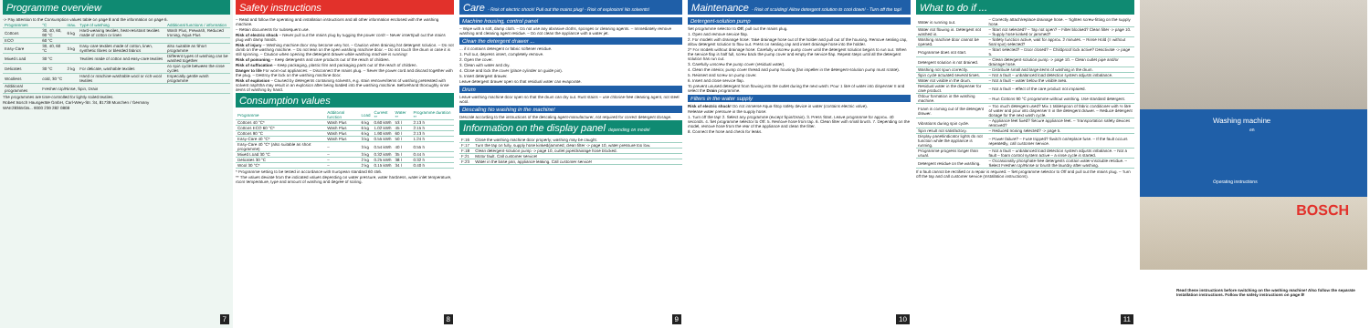Programme overview
-> Pay attention to the Consumption values table on page 8 and the information on page 6.
| Programmes | °C | max. | Type of washing | Additional functions / information |
| --- | --- | --- | --- | --- |
| Cottons | 30, 40, 60, 90 °C | 6 kg | Hard-wearing textiles, heat-resistant textiles made of cotton or linen | Wash Plus, Prewash, Reduced Ironing, Aqua Plus |
| ECO | 60 °C | | | |
| Easy-Care | 30, 40, 60 °C | 3 kg | Easy-care textiles made of cotton, linen, synthetic fibres or blended fabrics | also suitable as Short programme |
| Mixed Load | 30 °C | | Textiles made of cotton and easy-care textiles | Different types of washing can be washed together |
| Delicates | 30 °C | 2 kg | For delicate, washable textiles | no spin cycle between the rinse cycles |
| Woollens | cold, 30 °C | | Hand or machine-washable wool or rich-wool textiles | Especially gentle wash programme |
| Additional programmes | Freshen Up/Rinse, Spin, Drain | | | |
The programmes are time-controlled for lightly soiled textiles.
Robert Bosch Hausgeräte GmbH, Carl-Wery-Str. 34, 81739 München / Germany
WAE28365GB... 9000 239 282 0808
7
Safety instructions
– Read and follow the operating and installation instructions and all other information enclosed with the washing machine.
– Retain documents for subsequent use.
Risk of electric shock – Never pull out the mains plug by tugging the power cord! – Never insert/pull out the mains plug with damp hands.
Risk of injury – Washing machine door may become very hot. – Caution when draining hot detergent solution. – Do not climb on the washing machine. – Do not lean on the open washing machine door. – Do not touch the drum in case it is still spinning. – Caution when opening the detergent drawer while washing machine is running!
Risk of poisoning – Keep detergents and care products out of the reach of children.
Risk of suffocation – Keep packaging, plastic film and packaging parts out of the reach of children.
Danger to life For worn-out appliances: – Disconnect the mains plug. – Sever the power cord and discard together with the plug. – Destroy the lock on the washing machine door.
Risk of explosion – Caused by detergents containing solvents, e.g. stain remover/items of washing pretreated with solvent naphtha may result in an explosion after being loaded into the washing machine. Beforehand thoroughly rinse items of washing by hand.
Consumption values
| Programme | Additonal function | Load | Current ** | Water ** | Programme duration ** |
| --- | --- | --- | --- | --- | --- |
| Cottons 40 °C* | Wash Plus | 6 kg | 0.60 kWh | 53 l | 2:13 h |
| Cottons ECO 60 °C* | Wash Plus | 6 kg | 1.02 kWh | 45 l | 2:15 h |
| Cottons 90 °C | Wash Plus | 6 kg | 1.90 kWh | 60 l | 2:13 h |
| Easy-Care 40 °C* | Wash Plus | 3 kg | 0.55 kWh | 50 l | 1:24 h |
| Easy-Care 40 °C* (also suitable as short programme) | – | 3 kg | 0.54 kWh | 40 l | 0:55 h |
| Mixed Load 30 °C | – | 3 kg | 0.32 kWh | 35 l | 0:44 h |
| Delicates 30 °C | – | 2 kg | 0.25 kWh | 38 l | 0:32 h |
| Wool 30 °C* | – | 2 kg | 0.15 kWh | 34 l | 0:40 h |
* Programme setting to be tested in accordance with European standard 60 456.
** The values deviate from the indicated values depending on water pressure, water hardness, water inlet temperature, room temperature, type and amount of washing and degree of soiling.
8
Care - Risk of electric shock! Pull out the mains plug! - Risk of explosion! No solvents!
Machine housing, control panel
– Wipe with a soft, damp cloth. – Do not use any abrasive cloths, sponges or cleaning agents. – Immediately remove washing and cleaning agent residue. – Do not clean the appliance with a water jet.
Clean the detergent drawer ...
... if it contains detergent or fabric softener residue.
1. Pull out, depress insert, completely remove.
2. Open the cover.
3. Clean with water and dry.
4. Close and lock the cover (place cylinder on guide pin).
5. Insert detergent drawer.
Leave detergent drawer open so that residual water can evaporate.
Drum
Leave washing machine door open so that the drum can dry out. Rust stains – use chlorine-free cleaning agent, not steel wool.
Descaling No washing in the machine!
Descale according to the instructions of the descaling agent-manufacturer, not required for correct detergent dosage.
Information on the display panel depending on model
| F:16 | Close the washing machine door properly; washing may be caught. |
| F:17 | Turn the tap on fully, supply hose kinked/jammed; clean filter -> page 10, water pressure too low. |
| F:18 | Clean detergent-solution pump -> page 10, outlet pipe/drainage hose blocked. |
| F:21 | Motor fault. Call customer service! |
| F:23 | Water in the base pan, appliance leaking. Call customer service! |
9
Maintenance - Risk of scalding! Allow detergent solution to cool down! - Turn off the tap!
Detergent-solution pump
Set programme selector to Off, pull out the mains plug.
1. Open and remove service flap.
2. For models with drainage hose: Take drainage hose out of the holder and pull out of the housing. Remove sealing cap, allow detergent solution to flow out. Press on sealing cap and insert drainage hose into the holder.
2* For models without drainage hose: Carefully unscrew pump cover until the detergent solution begins to run out. When the service flap is half full, screw back the pump cover and empty the service flap. Repeat steps until all the detergent solution has run out.
3. Carefully unscrew the pump cover (residual water).
4. Clean the interior, pump cover thread and pump housing (fan impeller in the detergent-solution pump must rotate).
5. Reinsert and screw on pump cover.
6. Insert and close service flap.
To prevent unused detergent from flowing into the outlet during the next wash: Pour 1 litre of water into dispenser II and select the Drain programme.
Filters in the water supply
Risk of electric shock! Do not immerse Aqua-Stop safety device in water (contains electric valve).
Release water pressure in the supply hose:
1. Turn off the tap! 2. Select any programme (except Spin/Drain). 3. Press Start. Leave programme for approx. 40 seconds. 4. Set programme selector to Off. 5. Remove hose from tap. 6. Clean filter with small brush. 7. Depending on the model, remove hose from the rear of the appliance and clean the filter.
8. Connect the hose and check for leaks.
10
What to do if ...
| Water is running out. | – Correctly attach/replace drainage hose. – Tighten screw-fitting on the supply hose. |
| Water not flowing in. Detergent not washed in. | – Start not selected? – Tap not open? – Filter blocked? Clean filter -> page 10. – Supply hose kinked or jammed? |
| Washing machine door cannot be opened. | – Safety function active, wait for approx. 2 minutes. – Rinse Hold (= without final spin) selected? |
| Programme does not start. | – Start selected? – Door closed? – Childproof lock active? Deactivate -> page 5. |
| Detergent solution is not drained. | – Clean detergent-solution pump -> page 10. – Clean outlet pipe and/or drainage hose. |
| Washing not spun correctly. | – Distribute small and large items of washing in the drum. |
| Spin cycle actuated several times. | – Not a fault – unbalanced load detection system adjusts imbalance. |
| Water not visible in the drum. | – Not a fault – water below the visible area. |
| Residual water in the dispenser for care product. | – Not a fault – effect of the care product not impaired. |
| Odour formation in the washing machine. | – Run Cottons 90 °C programme without washing. Use standard detergent. |
| Foam is coming out of the detergent drawer. | – Too much detergent used? Mix 1 tablespoon of fabric conditioner with ½ litre of water and pour into dispenser II in the detergent drawer. – Reduce detergent dosage for the next wash cycle. |
| Vibrations during spin cycle. | – Appliance feet fixed? Secure appliance feet. – Transportation safety devices removed? |
| Spin result not satisfactory. | – Reduced Ironing selected? -> page 5. |
| Display panel/indicator lights do not function while the appliance is running. | – Power failure? – Fuse tripped? Switch on/replace fuse. – If the fault occurs repeatedly, call customer service. |
| Programme progress longer than usual. | – Not a fault – unbalanced load detection system adjusts imbalance. – Not a fault – foam control system active – a rinse cycle is started. |
| Detergent residue on the washing. | – Occasionally phosphate-free detergents contain water-insoluble residue. – Select Freshen Up/Rinse or brush the laundry after washing. |
If a fault cannot be rectified or a repair is required: – Set programme selector to Off and pull out the mains plug. – Turn off the tap and call customer service (Installation instructions).
11
Washing machine en
Operating instructions
BOSCH
Read these instructions before switching on the washing machine! Also follow the separate Installation instructions. Follow the safety instructions on page 8!